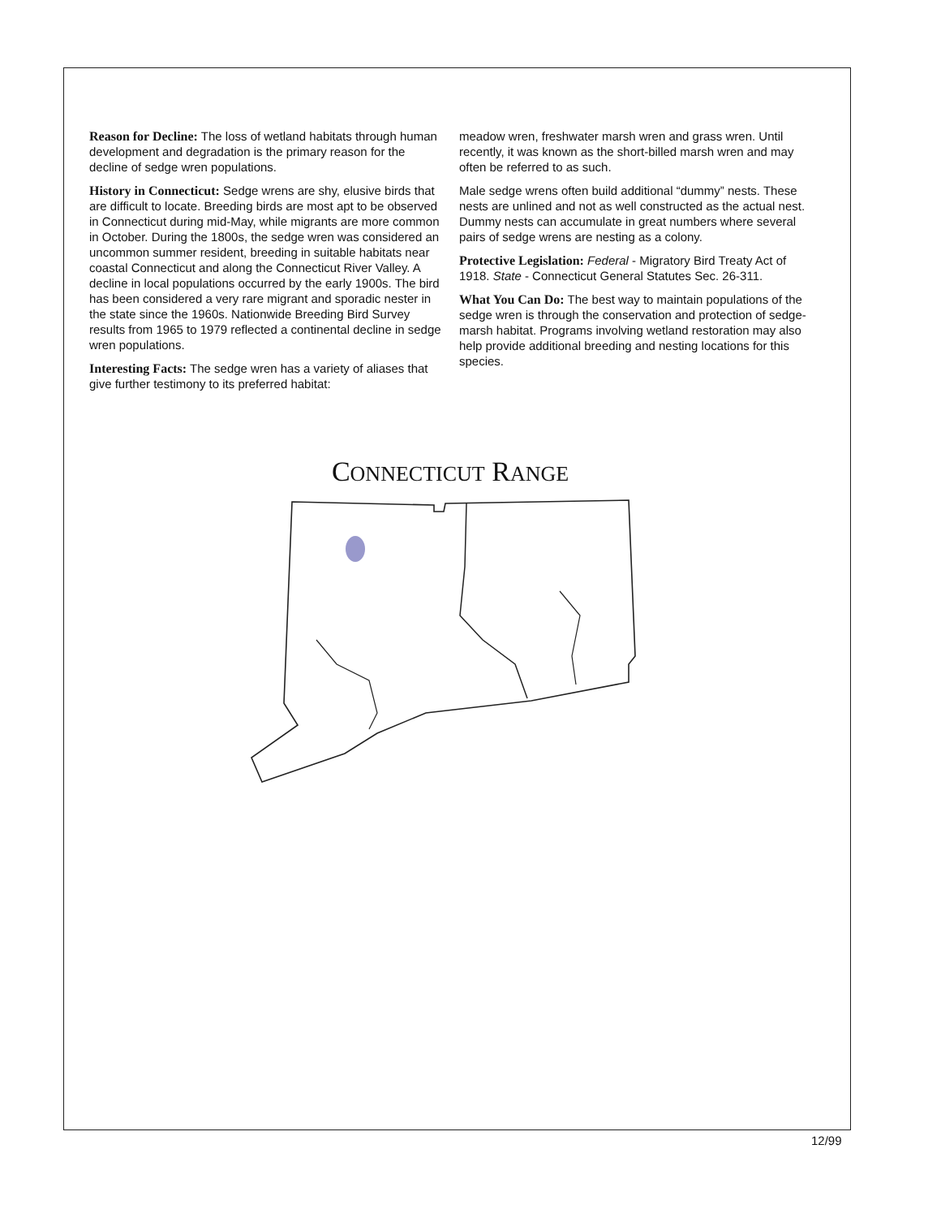Reason for Decline: The loss of wetland habitats through human development and degradation is the primary reason for the decline of sedge wren populations.
History in Connecticut: Sedge wrens are shy, elusive birds that are difficult to locate. Breeding birds are most apt to be observed in Connecticut during mid-May, while migrants are more common in October. During the 1800s, the sedge wren was considered an uncommon summer resident, breeding in suitable habitats near coastal Connecticut and along the Connecticut River Valley. A decline in local populations occurred by the early 1900s. The bird has been considered a very rare migrant and sporadic nester in the state since the 1960s. Nationwide Breeding Bird Survey results from 1965 to 1979 reflected a continental decline in sedge wren populations.
Interesting Facts: The sedge wren has a variety of aliases that give further testimony to its preferred habitat:
meadow wren, freshwater marsh wren and grass wren. Until recently, it was known as the short-billed marsh wren and may often be referred to as such.
Male sedge wrens often build additional “dummy” nests. These nests are unlined and not as well constructed as the actual nest. Dummy nests can accumulate in great numbers where several pairs of sedge wrens are nesting as a colony.
Protective Legislation: Federal - Migratory Bird Treaty Act of 1918. State - Connecticut General Statutes Sec. 26-311.
What You Can Do: The best way to maintain populations of the sedge wren is through the conservation and protection of sedge-marsh habitat. Programs involving wetland restoration may also help provide additional breeding and nesting locations for this species.
CONNECTICUT RANGE
12/99